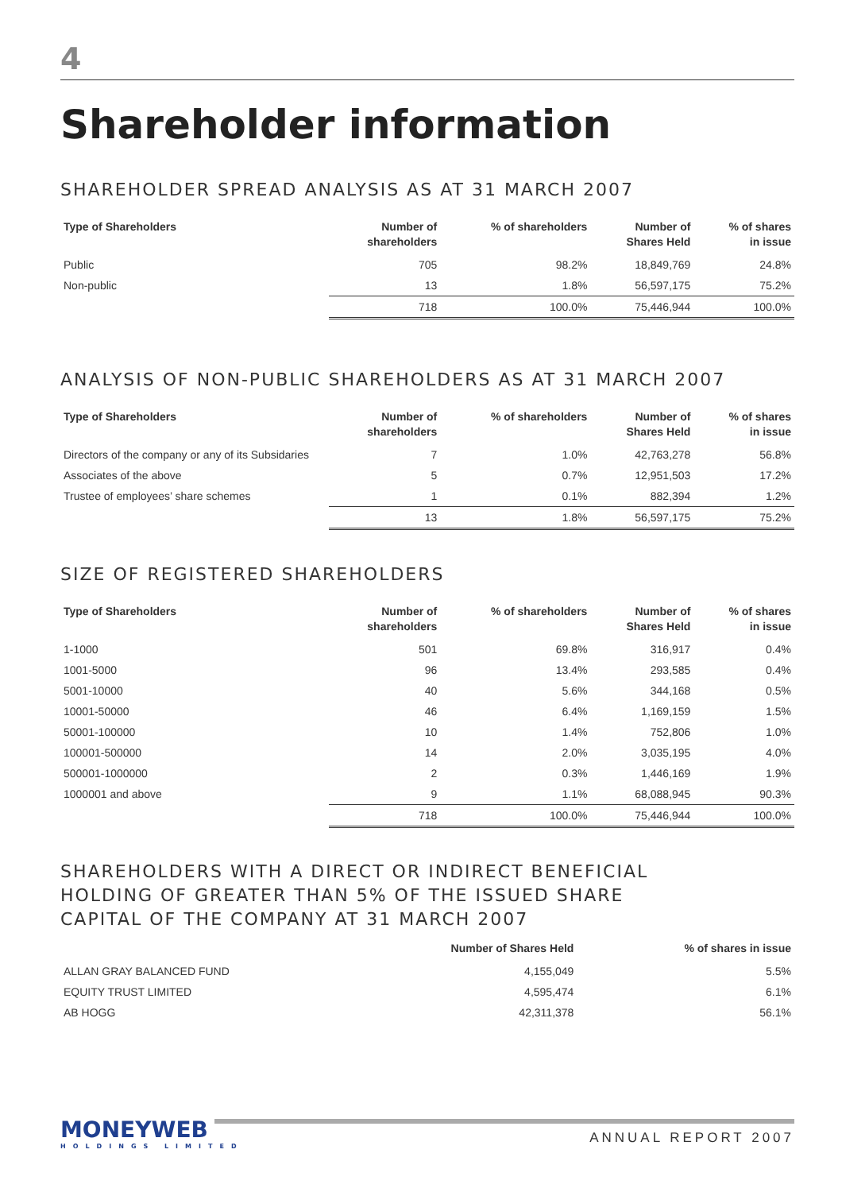4
Shareholder information
SHAREHOLDER SPREAD ANALYSIS AS AT 31 MARCH 2007
| Type of Shareholders | Number of shareholders | % of shareholders | Number of Shares Held | % of shares in issue |
| --- | --- | --- | --- | --- |
| Public | 705 | 98.2% | 18,849,769 | 24.8% |
| Non-public | 13 | 1.8% | 56,597,175 | 75.2% |
| | 718 | 100.0% | 75,446,944 | 100.0% |
ANALYSIS OF NON-PUBLIC SHAREHOLDERS AS AT 31 MARCH 2007
| Type of Shareholders | Number of shareholders | % of shareholders | Number of Shares Held | % of shares in issue |
| --- | --- | --- | --- | --- |
| Directors of the company or any of its Subsidaries | 7 | 1.0% | 42,763,278 | 56.8% |
| Associates of the above | 5 | 0.7% | 12,951,503 | 17.2% |
| Trustee of employees’ share schemes | 1 | 0.1% | 882,394 | 1.2% |
| | 13 | 1.8% | 56,597,175 | 75.2% |
SIZE OF REGISTERED SHAREHOLDERS
| Type of Shareholders | Number of shareholders | % of shareholders | Number of Shares Held | % of shares in issue |
| --- | --- | --- | --- | --- |
| 1-1000 | 501 | 69.8% | 316,917 | 0.4% |
| 1001-5000 | 96 | 13.4% | 293,585 | 0.4% |
| 5001-10000 | 40 | 5.6% | 344,168 | 0.5% |
| 10001-50000 | 46 | 6.4% | 1,169,159 | 1.5% |
| 50001-100000 | 10 | 1.4% | 752,806 | 1.0% |
| 100001-500000 | 14 | 2.0% | 3,035,195 | 4.0% |
| 500001-1000000 | 2 | 0.3% | 1,446,169 | 1.9% |
| 1000001 and above | 9 | 1.1% | 68,088,945 | 90.3% |
| | 718 | 100.0% | 75,446,944 | 100.0% |
SHAREHOLDERS WITH A DIRECT OR INDIRECT BENEFICIAL
HOLDING OF GREATER THAN 5% OF THE ISSUED SHARE
CAPITAL OF THE COMPANY AT 31 MARCH 2007
| | Number of Shares Held | % of shares in issue |
| --- | --- | --- |
| ALLAN GRAY BALANCED FUND | 4,155,049 | 5.5% |
| EQUITY TRUST LIMITED | 4,595,474 | 6.1% |
| AB HOGG | 42,311,378 | 56.1% |
MONEYWEB
HOLDINGS LIMITED
ANNUAL REPORT 2007